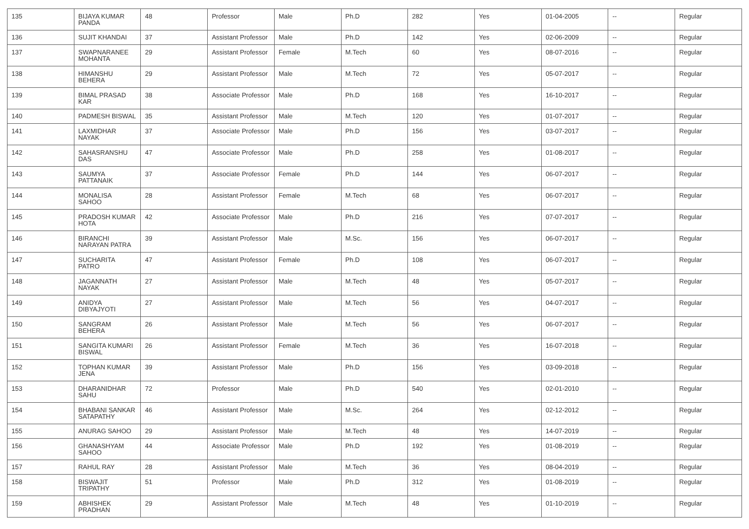| 135 | BIJAYA KUMAR PANDA | 48 | Professor | Male | Ph.D | 282 | Yes | 01-04-2005 | -- | Regular |
| 136 | SUJIT KHANDAI | 37 | Assistant Professor | Male | Ph.D | 142 | Yes | 02-06-2009 | -- | Regular |
| 137 | SWAPNARANEE MOHANTA | 29 | Assistant Professor | Female | M.Tech | 60 | Yes | 08-07-2016 | -- | Regular |
| 138 | HIMANSHU BEHERA | 29 | Assistant Professor | Male | M.Tech | 72 | Yes | 05-07-2017 | -- | Regular |
| 139 | BIMAL PRASAD KAR | 38 | Associate Professor | Male | Ph.D | 168 | Yes | 16-10-2017 | -- | Regular |
| 140 | PADMESH BISWAL | 35 | Assistant Professor | Male | M.Tech | 120 | Yes | 01-07-2017 | -- | Regular |
| 141 | LAXMIDHAR NAYAK | 37 | Associate Professor | Male | Ph.D | 156 | Yes | 03-07-2017 | -- | Regular |
| 142 | SAHASRANSHU DAS | 47 | Associate Professor | Male | Ph.D | 258 | Yes | 01-08-2017 | -- | Regular |
| 143 | SAUMYA PATTANAIK | 37 | Associate Professor | Female | Ph.D | 144 | Yes | 06-07-2017 | -- | Regular |
| 144 | MONALISA SAHOO | 28 | Assistant Professor | Female | M.Tech | 68 | Yes | 06-07-2017 | -- | Regular |
| 145 | PRADOSH KUMAR HOTA | 42 | Associate Professor | Male | Ph.D | 216 | Yes | 07-07-2017 | -- | Regular |
| 146 | BIRANCHI NARAYAN PATRA | 39 | Assistant Professor | Male | M.Sc. | 156 | Yes | 06-07-2017 | -- | Regular |
| 147 | SUCHARITA PATRO | 47 | Assistant Professor | Female | Ph.D | 108 | Yes | 06-07-2017 | -- | Regular |
| 148 | JAGANNATH NAYAK | 27 | Assistant Professor | Male | M.Tech | 48 | Yes | 05-07-2017 | -- | Regular |
| 149 | ANIDYA DIBYAJYOTI | 27 | Assistant Professor | Male | M.Tech | 56 | Yes | 04-07-2017 | -- | Regular |
| 150 | SANGRAM BEHERA | 26 | Assistant Professor | Male | M.Tech | 56 | Yes | 06-07-2017 | -- | Regular |
| 151 | SANGITA KUMARI BISWAL | 26 | Assistant Professor | Female | M.Tech | 36 | Yes | 16-07-2018 | -- | Regular |
| 152 | TOPHAN KUMAR JENA | 39 | Assistant Professor | Male | Ph.D | 156 | Yes | 03-09-2018 | -- | Regular |
| 153 | DHARANIDHAR SAHU | 72 | Professor | Male | Ph.D | 540 | Yes | 02-01-2010 | -- | Regular |
| 154 | BHABANI SANKAR SATAPATHY | 46 | Assistant Professor | Male | M.Sc. | 264 | Yes | 02-12-2012 | -- | Regular |
| 155 | ANURAG SAHOO | 29 | Assistant Professor | Male | M.Tech | 48 | Yes | 14-07-2019 | -- | Regular |
| 156 | GHANASHYAM SAHOO | 44 | Associate Professor | Male | Ph.D | 192 | Yes | 01-08-2019 | -- | Regular |
| 157 | RAHUL RAY | 28 | Assistant Professor | Male | M.Tech | 36 | Yes | 08-04-2019 | -- | Regular |
| 158 | BISWAJIT TRIPATHY | 51 | Professor | Male | Ph.D | 312 | Yes | 01-08-2019 | -- | Regular |
| 159 | ABHISHEK PRADHAN | 29 | Assistant Professor | Male | M.Tech | 48 | Yes | 01-10-2019 | -- | Regular |